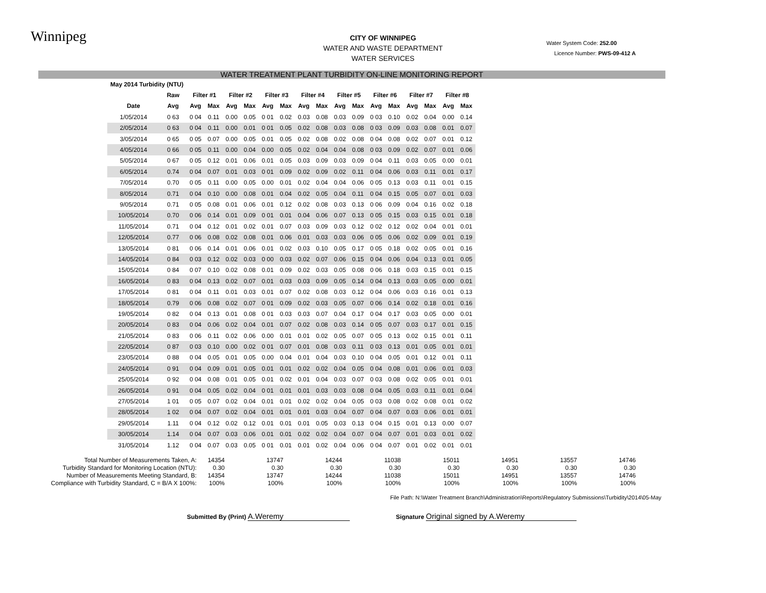Winnipeg
CITY OF WINNIPEG
WATER AND WASTE DEPARTMENT
WATER SERVICES
Water System Code: 252.00
Licence Number: PWS-09-412 A
WATER TREATMENT PLANT TURBIDITY ON-LINE MONITORING REPORT
| May 2014 Turbidity (NTU) | | | | | | | | | | | | | | | | | |
| --- | --- | --- | --- | --- | --- | --- | --- | --- | --- | --- | --- | --- | --- | --- | --- | --- | --- |
| | Raw | Filter #1 | | Filter #2 | | Filter #3 | | Filter #4 | | Filter #5 | | Filter #6 | | Filter #7 | | Filter #8 | |
| Date | Avg | Avg | Max | Avg | Max | Avg | Max | Avg | Max | Avg | Max | Avg | Max | Avg | Max | Avg | Max |
| 1/05/2014 | 0 63 | 0 04 | 0.11 | 0.00 | 0.05 | 0 01 | 0.02 | 0.03 | 0.08 | 0.03 | 0.09 | 0 03 | 0.10 | 0.02 | 0.04 | 0.00 | 0.14 |
| 2/05/2014 | 0 63 | 0 04 | 0.11 | 0.00 | 0.01 | 0 01 | 0.05 | 0.02 | 0.08 | 0.03 | 0.08 | 0 03 | 0.09 | 0.03 | 0.08 | 0.01 | 0.07 |
| 3/05/2014 | 0 65 | 0 05 | 0.07 | 0.00 | 0.05 | 0.01 | 0.05 | 0.02 | 0.08 | 0.02 | 0.08 | 0 04 | 0.08 | 0.02 | 0.07 | 0.01 | 0.12 |
| 4/05/2014 | 0 66 | 0 05 | 0.11 | 0.00 | 0.04 | 0.00 | 0.05 | 0.02 | 0.04 | 0.04 | 0.08 | 0 03 | 0.09 | 0.02 | 0.07 | 0.01 | 0.06 |
| 5/05/2014 | 0 67 | 0 05 | 0.12 | 0.01 | 0.06 | 0.01 | 0.05 | 0.03 | 0.09 | 0.03 | 0.09 | 0 04 | 0.11 | 0.03 | 0.05 | 0.00 | 0.01 |
| 6/05/2014 | 0.74 | 0 04 | 0.07 | 0.01 | 0.03 | 0 01 | 0.09 | 0.02 | 0.09 | 0.02 | 0.11 | 0 04 | 0.06 | 0.03 | 0.11 | 0.01 | 0.17 |
| 7/05/2014 | 0.70 | 0 05 | 0.11 | 0.00 | 0.05 | 0.00 | 0.01 | 0.02 | 0.04 | 0.04 | 0.06 | 0 05 | 0.13 | 0.03 | 0.11 | 0.01 | 0.15 |
| 8/05/2014 | 0.71 | 0 04 | 0.10 | 0.00 | 0.08 | 0.01 | 0.04 | 0.02 | 0.05 | 0.04 | 0.11 | 0 04 | 0.15 | 0.05 | 0.07 | 0.01 | 0.03 |
| 9/05/2014 | 0.71 | 0 05 | 0.08 | 0.01 | 0.06 | 0.01 | 0.12 | 0.02 | 0.08 | 0.03 | 0.13 | 0 06 | 0.09 | 0.04 | 0.16 | 0.02 | 0.18 |
| 10/05/2014 | 0.70 | 0 06 | 0.14 | 0.01 | 0.09 | 0 01 | 0.01 | 0.04 | 0.06 | 0.07 | 0.13 | 0 05 | 0.15 | 0.03 | 0.15 | 0.01 | 0.18 |
| 11/05/2014 | 0.71 | 0 04 | 0.12 | 0.01 | 0.02 | 0.01 | 0.07 | 0.03 | 0.09 | 0.03 | 0.12 | 0 02 | 0.12 | 0.02 | 0.04 | 0.01 | 0.01 |
| 12/05/2014 | 0.77 | 0 06 | 0.08 | 0.02 | 0.08 | 0.01 | 0.06 | 0.01 | 0.03 | 0.03 | 0.06 | 0 05 | 0.06 | 0.02 | 0.09 | 0.01 | 0.19 |
| 13/05/2014 | 0 81 | 0 06 | 0.14 | 0.01 | 0.06 | 0.01 | 0.02 | 0.03 | 0.10 | 0.05 | 0.17 | 0 05 | 0.18 | 0.02 | 0.05 | 0.01 | 0.16 |
| 14/05/2014 | 0 84 | 0 03 | 0.12 | 0.02 | 0.03 | 0 00 | 0.03 | 0.02 | 0.07 | 0.06 | 0.15 | 0 04 | 0.06 | 0.04 | 0.13 | 0.01 | 0.05 |
| 15/05/2014 | 0 84 | 0 07 | 0.10 | 0.02 | 0.08 | 0.01 | 0.09 | 0.02 | 0.03 | 0.05 | 0.08 | 0 06 | 0.18 | 0.03 | 0.15 | 0.01 | 0.15 |
| 16/05/2014 | 0 83 | 0 04 | 0.13 | 0.02 | 0.07 | 0.01 | 0.03 | 0.03 | 0.09 | 0.05 | 0.14 | 0 04 | 0.13 | 0.03 | 0.05 | 0.00 | 0.01 |
| 17/05/2014 | 0 81 | 0 04 | 0.11 | 0.01 | 0.03 | 0.01 | 0.07 | 0.02 | 0.08 | 0.03 | 0.12 | 0 04 | 0.06 | 0.03 | 0.16 | 0.01 | 0.13 |
| 18/05/2014 | 0.79 | 0 06 | 0.08 | 0.02 | 0.07 | 0 01 | 0.09 | 0.02 | 0.03 | 0.05 | 0.07 | 0 06 | 0.14 | 0.02 | 0.18 | 0.01 | 0.16 |
| 19/05/2014 | 0 82 | 0 04 | 0.13 | 0.01 | 0.08 | 0 01 | 0.03 | 0.03 | 0.07 | 0.04 | 0.17 | 0 04 | 0.17 | 0.03 | 0.05 | 0.00 | 0.01 |
| 20/05/2014 | 0 83 | 0 04 | 0.06 | 0.02 | 0.04 | 0.01 | 0.07 | 0.02 | 0.08 | 0.03 | 0.14 | 0 05 | 0.07 | 0.03 | 0.17 | 0.01 | 0.15 |
| 21/05/2014 | 0 83 | 0 06 | 0.11 | 0.02 | 0.06 | 0.00 | 0.01 | 0.01 | 0.02 | 0.05 | 0.07 | 0 05 | 0.13 | 0.02 | 0.15 | 0.01 | 0.11 |
| 22/05/2014 | 0 87 | 0 03 | 0.10 | 0.00 | 0.02 | 0 01 | 0.07 | 0.01 | 0.08 | 0.03 | 0.11 | 0 03 | 0.13 | 0.01 | 0.05 | 0.01 | 0.01 |
| 23/05/2014 | 0 88 | 0 04 | 0.05 | 0.01 | 0.05 | 0.00 | 0.04 | 0.01 | 0.04 | 0.03 | 0.10 | 0 04 | 0.05 | 0.01 | 0.12 | 0.01 | 0.11 |
| 24/05/2014 | 0 91 | 0 04 | 0.09 | 0.01 | 0.05 | 0.01 | 0.01 | 0.02 | 0.02 | 0.04 | 0.05 | 0 04 | 0.08 | 0.01 | 0.06 | 0.01 | 0.03 |
| 25/05/2014 | 0 92 | 0 04 | 0.08 | 0.01 | 0.05 | 0.01 | 0.02 | 0.01 | 0.04 | 0.03 | 0.07 | 0 03 | 0.08 | 0.02 | 0.05 | 0.01 | 0.01 |
| 26/05/2014 | 0 91 | 0 04 | 0.05 | 0.02 | 0.04 | 0 01 | 0.01 | 0.01 | 0.03 | 0.03 | 0.08 | 0 04 | 0.05 | 0.03 | 0.11 | 0.01 | 0.04 |
| 27/05/2014 | 1 01 | 0 05 | 0.07 | 0.02 | 0.04 | 0.01 | 0.01 | 0.02 | 0.02 | 0.04 | 0.05 | 0 03 | 0.08 | 0.02 | 0.08 | 0.01 | 0.02 |
| 28/05/2014 | 1 02 | 0 04 | 0.07 | 0.02 | 0.04 | 0.01 | 0.01 | 0.01 | 0.03 | 0.04 | 0.07 | 0 04 | 0.07 | 0.03 | 0.06 | 0.01 | 0.01 |
| 29/05/2014 | 1.11 | 0 04 | 0.12 | 0.02 | 0.12 | 0.01 | 0.01 | 0.01 | 0.05 | 0.03 | 0.13 | 0 04 | 0.15 | 0.01 | 0.13 | 0.00 | 0.07 |
| 30/05/2014 | 1.14 | 0 04 | 0.07 | 0.03 | 0.06 | 0.01 | 0.01 | 0.02 | 0.02 | 0.04 | 0.07 | 0 04 | 0.07 | 0.01 | 0.03 | 0.01 | 0.02 |
| 31/05/2014 | 1.12 | 0 04 | 0.07 | 0.03 | 0.05 | 0 01 | 0.01 | 0.01 | 0.02 | 0.04 | 0.06 | 0 04 | 0.07 | 0.01 | 0.02 | 0.01 | 0.01 |
Total Number of Measurements Taken, A: 14354 13747 14244 11038 15011 14951 13557 14746
Turbidity Standard for Monitoring Location (NTU): 0.30 0.30 0.30 0.30 0.30 0.30 0.30 0.30
Number of Measurements Meeting Standard, B: 14354 13747 14244 11038 15011 14951 13557 14746
Compliance with Turbidity Standard, C = B/A X 100%: 100% 100% 100% 100% 100% 100% 100% 100%
File Path: N:\Water Treatment Branch\Administration\Reports\Regulatory Submissions\Turbidity\2014\05-May
Submitted By (Print) A.Weremy Signature Original signed by A.Weremy